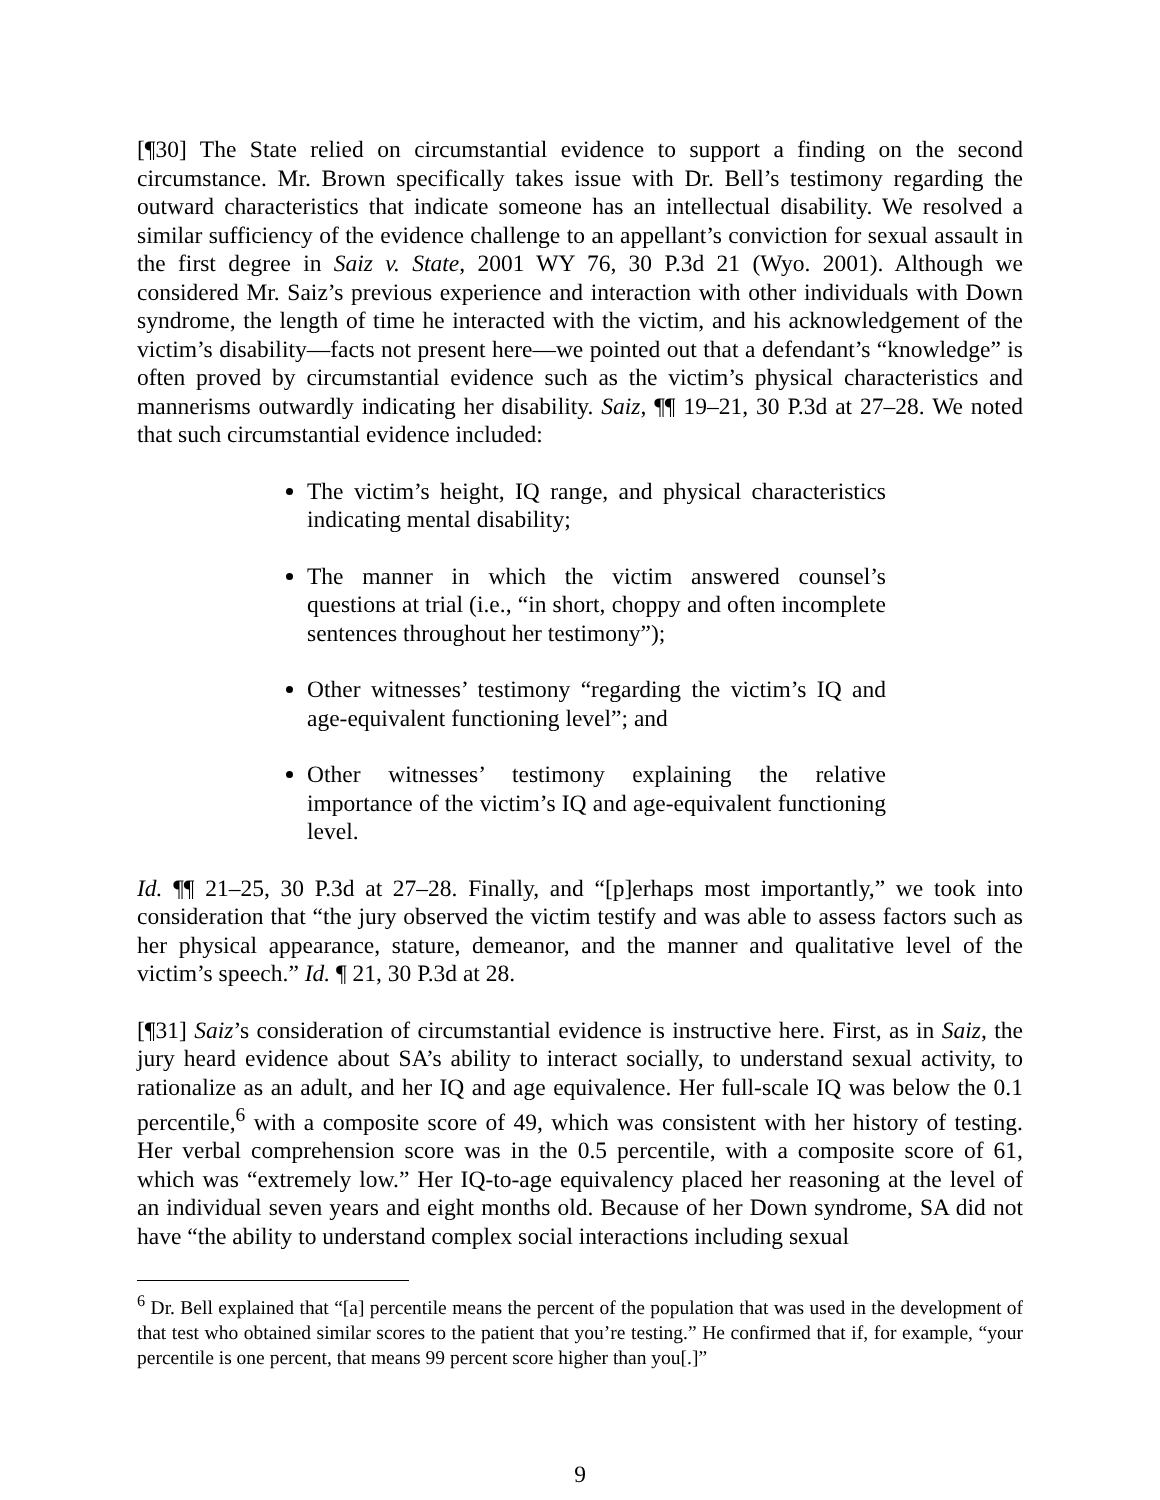[¶30] The State relied on circumstantial evidence to support a finding on the second circumstance. Mr. Brown specifically takes issue with Dr. Bell’s testimony regarding the outward characteristics that indicate someone has an intellectual disability. We resolved a similar sufficiency of the evidence challenge to an appellant’s conviction for sexual assault in the first degree in Saiz v. State, 2001 WY 76, 30 P.3d 21 (Wyo. 2001). Although we considered Mr. Saiz’s previous experience and interaction with other individuals with Down syndrome, the length of time he interacted with the victim, and his acknowledgement of the victim’s disability—facts not present here—we pointed out that a defendant’s “knowledge” is often proved by circumstantial evidence such as the victim’s physical characteristics and mannerisms outwardly indicating her disability. Saiz, ¶¶ 19–21, 30 P.3d at 27–28. We noted that such circumstantial evidence included:
The victim’s height, IQ range, and physical characteristics indicating mental disability;
The manner in which the victim answered counsel’s questions at trial (i.e., “in short, choppy and often incomplete sentences throughout her testimony”);
Other witnesses’ testimony “regarding the victim’s IQ and age-equivalent functioning level”; and
Other witnesses’ testimony explaining the relative importance of the victim’s IQ and age-equivalent functioning level.
Id. ¶¶ 21–25, 30 P.3d at 27–28. Finally, and “[p]erhaps most importantly,” we took into consideration that “the jury observed the victim testify and was able to assess factors such as her physical appearance, stature, demeanor, and the manner and qualitative level of the victim’s speech.” Id. ¶ 21, 30 P.3d at 28.
[¶31] Saiz’s consideration of circumstantial evidence is instructive here. First, as in Saiz, the jury heard evidence about SA’s ability to interact socially, to understand sexual activity, to rationalize as an adult, and her IQ and age equivalence. Her full-scale IQ was below the 0.1 percentile,<sup>6</sup> with a composite score of 49, which was consistent with her history of testing. Her verbal comprehension score was in the 0.5 percentile, with a composite score of 61, which was “extremely low.” Her IQ-to-age equivalency placed her reasoning at the level of an individual seven years and eight months old. Because of her Down syndrome, SA did not have “the ability to understand complex social interactions including sexual
<sup>6</sup> Dr. Bell explained that “[a] percentile means the percent of the population that was used in the development of that test who obtained similar scores to the patient that you’re testing.” He confirmed that if, for example, “your percentile is one percent, that means 99 percent score higher than you[.]”
9